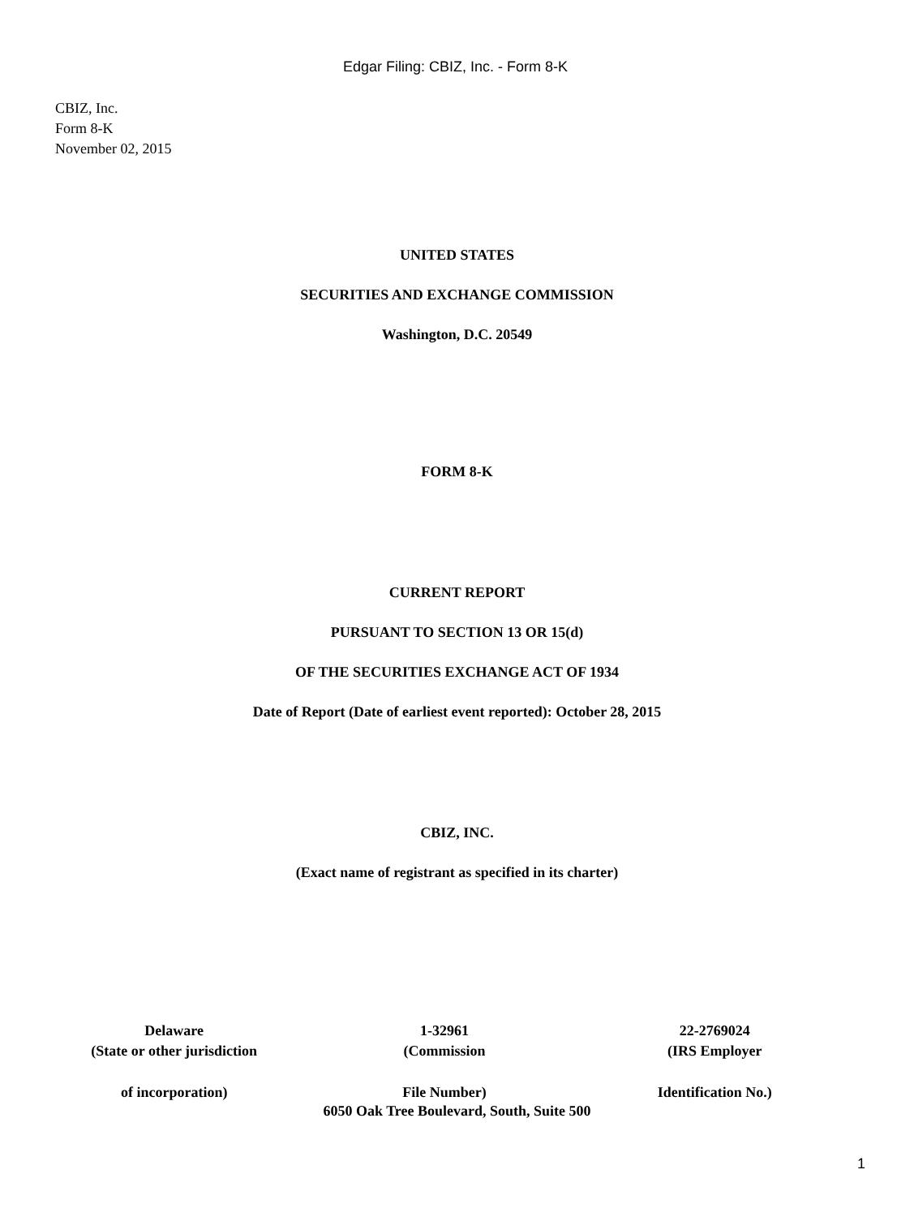Edgar Filing: CBIZ, Inc. - Form 8-K
CBIZ, Inc.
Form 8-K
November 02, 2015
UNITED STATES
SECURITIES AND EXCHANGE COMMISSION
Washington, D.C. 20549
FORM 8-K
CURRENT REPORT
PURSUANT TO SECTION 13 OR 15(d)
OF THE SECURITIES EXCHANGE ACT OF 1934
Date of Report (Date of earliest event reported): October 28, 2015
CBIZ, INC.
(Exact name of registrant as specified in its charter)
| Delaware | 1-32961 | 22-2769024 |
| (State or other jurisdiction | (Commission | (IRS Employer |
| of incorporation) | File Number) | Identification No.) |
6050 Oak Tree Boulevard, South, Suite 500
1